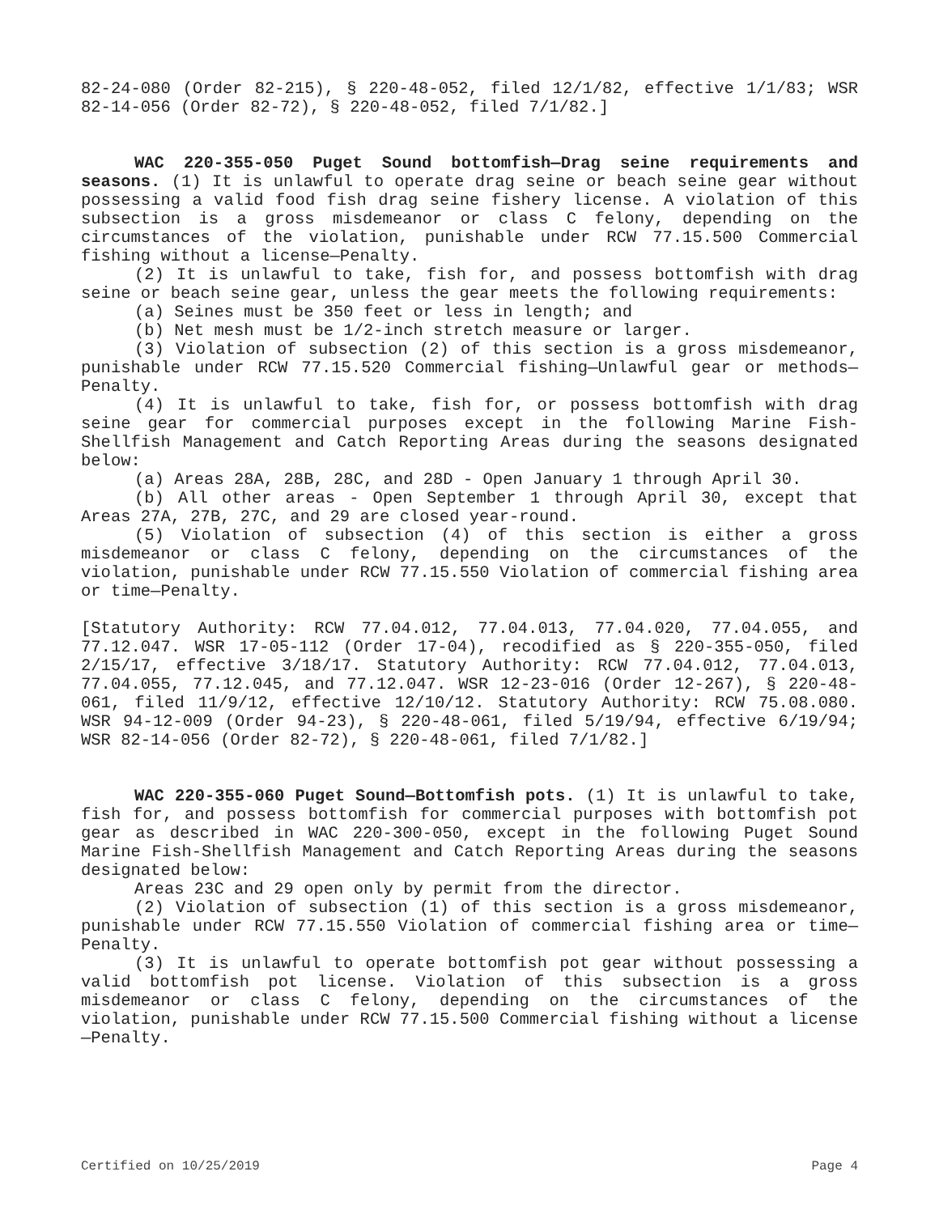82-24-080 (Order 82-215), § 220-48-052, filed 12/1/82, effective 1/1/83; WSR 82-14-056 (Order 82-72), § 220-48-052, filed 7/1/82.]
WAC 220-355-050 Puget Sound bottomfish—Drag seine requirements and seasons. (1) It is unlawful to operate drag seine or beach seine gear without possessing a valid food fish drag seine fishery license. A violation of this subsection is a gross misdemeanor or class C felony, depending on the circumstances of the violation, punishable under RCW 77.15.500 Commercial fishing without a license—Penalty.
(2) It is unlawful to take, fish for, and possess bottomfish with drag seine or beach seine gear, unless the gear meets the following requirements:
(a) Seines must be 350 feet or less in length; and
(b) Net mesh must be 1/2-inch stretch measure or larger.
(3) Violation of subsection (2) of this section is a gross misdemeanor, punishable under RCW 77.15.520 Commercial fishing—Unlawful gear or methods—Penalty.
(4) It is unlawful to take, fish for, or possess bottomfish with drag seine gear for commercial purposes except in the following Marine Fish-Shellfish Management and Catch Reporting Areas during the seasons designated below:
(a) Areas 28A, 28B, 28C, and 28D - Open January 1 through April 30.
(b) All other areas - Open September 1 through April 30, except that Areas 27A, 27B, 27C, and 29 are closed year-round.
(5) Violation of subsection (4) of this section is either a gross misdemeanor or class C felony, depending on the circumstances of the violation, punishable under RCW 77.15.550 Violation of commercial fishing area or time—Penalty.
[Statutory Authority: RCW 77.04.012, 77.04.013, 77.04.020, 77.04.055, and 77.12.047. WSR 17-05-112 (Order 17-04), recodified as § 220-355-050, filed 2/15/17, effective 3/18/17. Statutory Authority: RCW 77.04.012, 77.04.013, 77.04.055, 77.12.045, and 77.12.047. WSR 12-23-016 (Order 12-267), § 220-48-061, filed 11/9/12, effective 12/10/12. Statutory Authority: RCW 75.08.080. WSR 94-12-009 (Order 94-23), § 220-48-061, filed 5/19/94, effective 6/19/94; WSR 82-14-056 (Order 82-72), § 220-48-061, filed 7/1/82.]
WAC 220-355-060 Puget Sound—Bottomfish pots. (1) It is unlawful to take, fish for, and possess bottomfish for commercial purposes with bottomfish pot gear as described in WAC 220-300-050, except in the following Puget Sound Marine Fish-Shellfish Management and Catch Reporting Areas during the seasons designated below:
Areas 23C and 29 open only by permit from the director.
(2) Violation of subsection (1) of this section is a gross misdemeanor, punishable under RCW 77.15.550 Violation of commercial fishing area or time—Penalty.
(3) It is unlawful to operate bottomfish pot gear without possessing a valid bottomfish pot license. Violation of this subsection is a gross misdemeanor or class C felony, depending on the circumstances of the violation, punishable under RCW 77.15.500 Commercial fishing without a license—Penalty.
Certified on 10/25/2019 Page 4